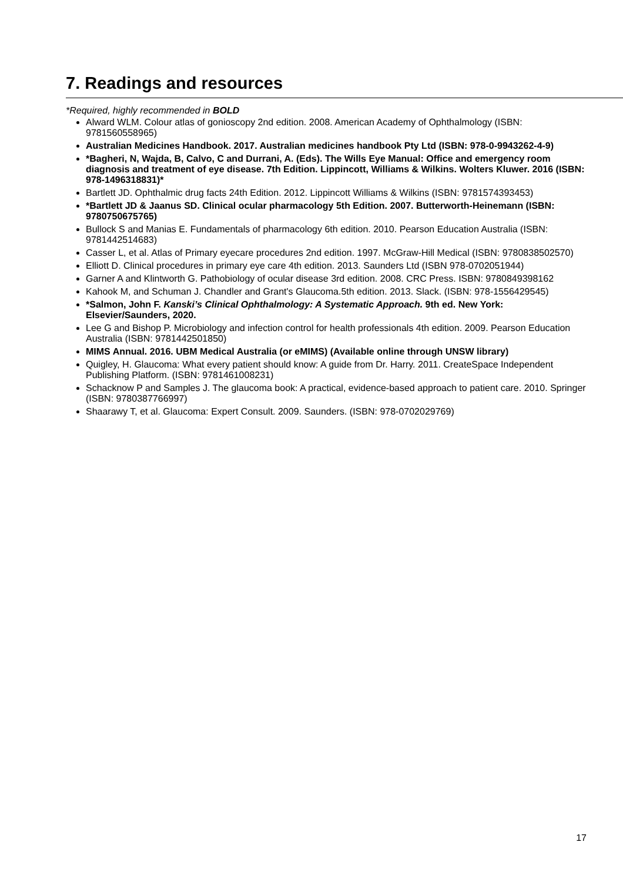7. Readings and resources
*Required, highly recommended in BOLD
Alward WLM. Colour atlas of gonioscopy 2nd edition. 2008. American Academy of Ophthalmology (ISBN: 9781560558965)
Australian Medicines Handbook. 2017. Australian medicines handbook Pty Ltd (ISBN: 978-0-9943262-4-9)
*Bagheri, N, Wajda, B, Calvo, C and Durrani, A. (Eds). The Wills Eye Manual: Office and emergency room diagnosis and treatment of eye disease. 7th Edition. Lippincott, Williams & Wilkins. Wolters Kluwer. 2016 (ISBN: 978-1496318831)*
Bartlett JD. Ophthalmic drug facts 24th Edition. 2012. Lippincott Williams & Wilkins (ISBN: 9781574393453)
*Bartlett JD & Jaanus SD. Clinical ocular pharmacology 5th Edition. 2007. Butterworth-Heinemann (ISBN: 9780750675765)
Bullock S and Manias E. Fundamentals of pharmacology 6th edition. 2010. Pearson Education Australia (ISBN: 9781442514683)
Casser L, et al. Atlas of Primary eyecare procedures 2nd edition. 1997. McGraw-Hill Medical (ISBN: 9780838502570)
Elliott D. Clinical procedures in primary eye care 4th edition. 2013. Saunders Ltd (ISBN 978-0702051944)
Garner A and Klintworth G. Pathobiology of ocular disease 3rd edition. 2008. CRC Press. ISBN: 9780849398162
Kahook M, and Schuman J. Chandler and Grant's Glaucoma.5th edition. 2013. Slack. (ISBN: 978-1556429545)
*Salmon, John F. Kanski’s Clinical Ophthalmology: A Systematic Approach. 9th ed. New York: Elsevier/Saunders, 2020.
Lee G and Bishop P. Microbiology and infection control for health professionals 4th edition. 2009. Pearson Education Australia (ISBN: 9781442501850)
MIMS Annual. 2016. UBM Medical Australia (or eMIMS) (Available online through UNSW library)
Quigley, H. Glaucoma: What every patient should know: A guide from Dr. Harry. 2011. CreateSpace Independent Publishing Platform. (ISBN: 9781461008231)
Schacknow P and Samples J. The glaucoma book: A practical, evidence-based approach to patient care. 2010. Springer (ISBN: 9780387766997)
Shaarawy T, et al. Glaucoma: Expert Consult. 2009. Saunders. (ISBN: 978-0702029769)
17